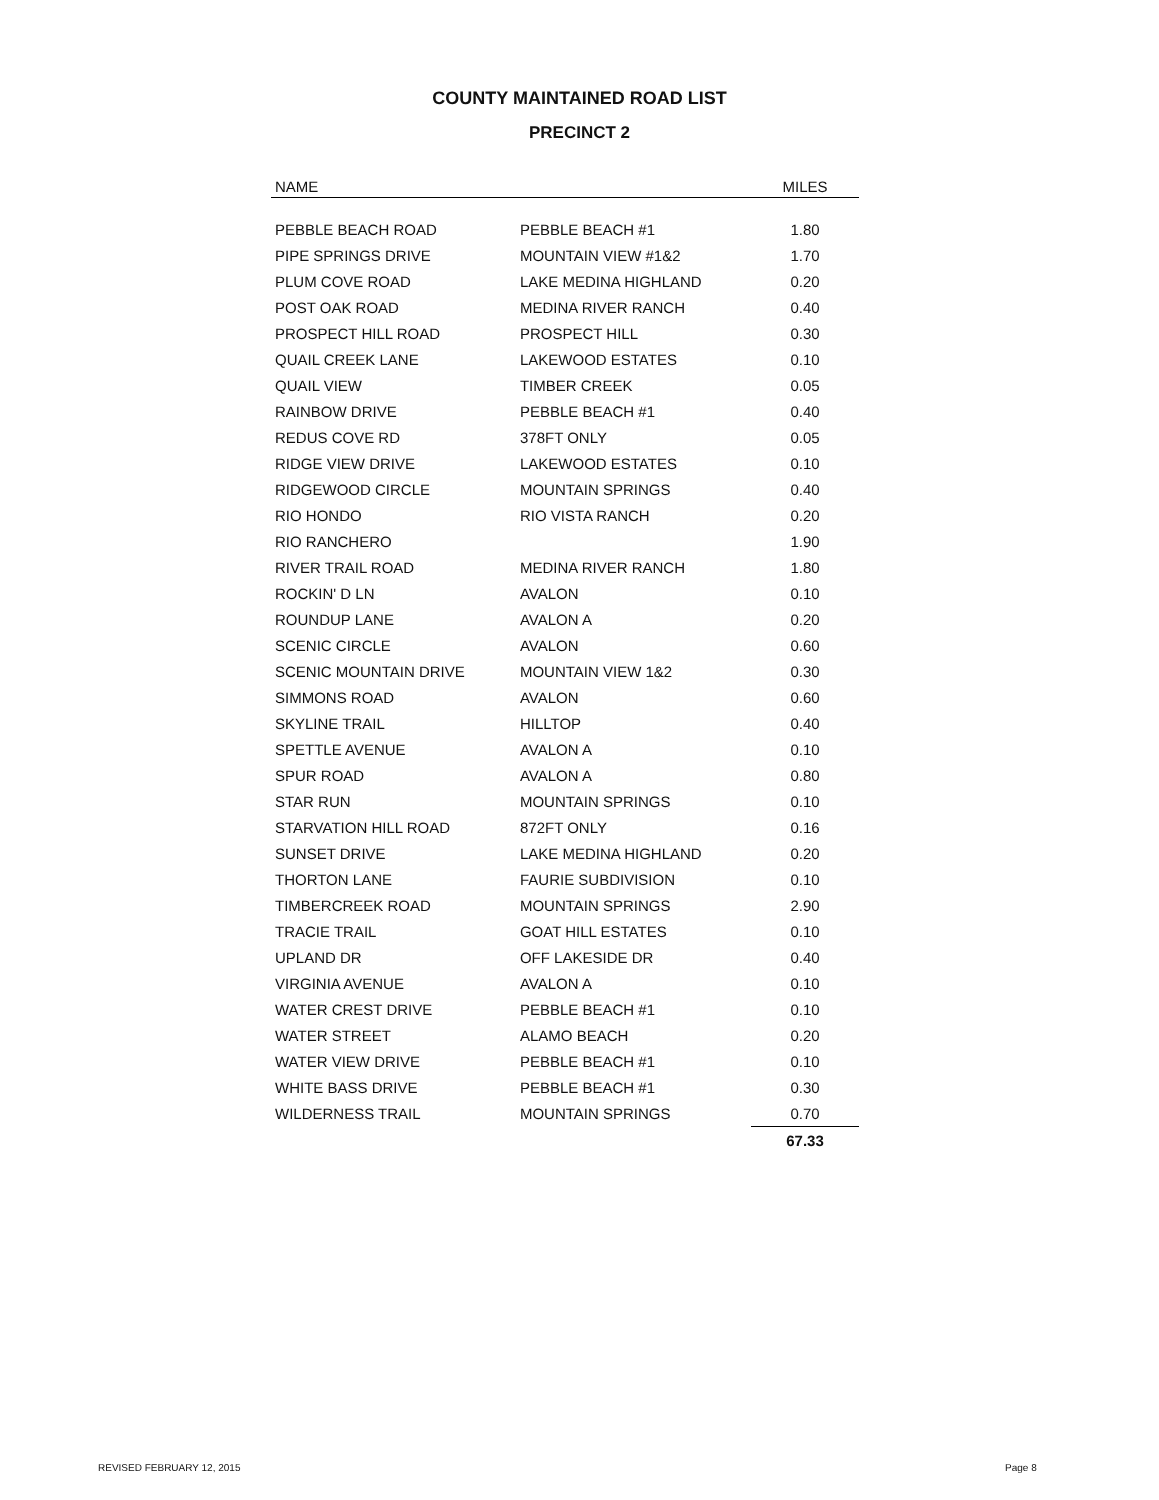COUNTY MAINTAINED ROAD LIST
PRECINCT 2
| NAME | | MILES |
| --- | --- | --- |
| PEBBLE BEACH ROAD | PEBBLE BEACH #1 | 1.80 |
| PIPE SPRINGS DRIVE | MOUNTAIN VIEW #1&2 | 1.70 |
| PLUM COVE ROAD | LAKE MEDINA HIGHLAND | 0.20 |
| POST OAK ROAD | MEDINA RIVER RANCH | 0.40 |
| PROSPECT HILL ROAD | PROSPECT HILL | 0.30 |
| QUAIL CREEK LANE | LAKEWOOD ESTATES | 0.10 |
| QUAIL VIEW | TIMBER CREEK | 0.05 |
| RAINBOW DRIVE | PEBBLE BEACH #1 | 0.40 |
| REDUS COVE RD | 378FT ONLY | 0.05 |
| RIDGE VIEW DRIVE | LAKEWOOD ESTATES | 0.10 |
| RIDGEWOOD CIRCLE | MOUNTAIN SPRINGS | 0.40 |
| RIO HONDO | RIO VISTA RANCH | 0.20 |
| RIO RANCHERO | | 1.90 |
| RIVER TRAIL ROAD | MEDINA RIVER RANCH | 1.80 |
| ROCKIN' D LN | AVALON | 0.10 |
| ROUNDUP LANE | AVALON A | 0.20 |
| SCENIC CIRCLE | AVALON | 0.60 |
| SCENIC MOUNTAIN DRIVE | MOUNTAIN VIEW 1&2 | 0.30 |
| SIMMONS ROAD | AVALON | 0.60 |
| SKYLINE TRAIL | HILLTOP | 0.40 |
| SPETTLE AVENUE | AVALON A | 0.10 |
| SPUR ROAD | AVALON A | 0.80 |
| STAR RUN | MOUNTAIN SPRINGS | 0.10 |
| STARVATION HILL ROAD | 872FT ONLY | 0.16 |
| SUNSET DRIVE | LAKE MEDINA HIGHLAND | 0.20 |
| THORTON LANE | FAURIE SUBDIVISION | 0.10 |
| TIMBERCREEK ROAD | MOUNTAIN SPRINGS | 2.90 |
| TRACIE TRAIL | GOAT HILL ESTATES | 0.10 |
| UPLAND DR | OFF LAKESIDE DR | 0.40 |
| VIRGINIA AVENUE | AVALON A | 0.10 |
| WATER CREST DRIVE | PEBBLE BEACH #1 | 0.10 |
| WATER STREET | ALAMO BEACH | 0.20 |
| WATER VIEW DRIVE | PEBBLE BEACH #1 | 0.10 |
| WHITE BASS DRIVE | PEBBLE BEACH #1 | 0.30 |
| WILDERNESS TRAIL | MOUNTAIN SPRINGS | 0.70 |
| | | 67.33 |
REVISED FEBRUARY 12, 2015 Page 8